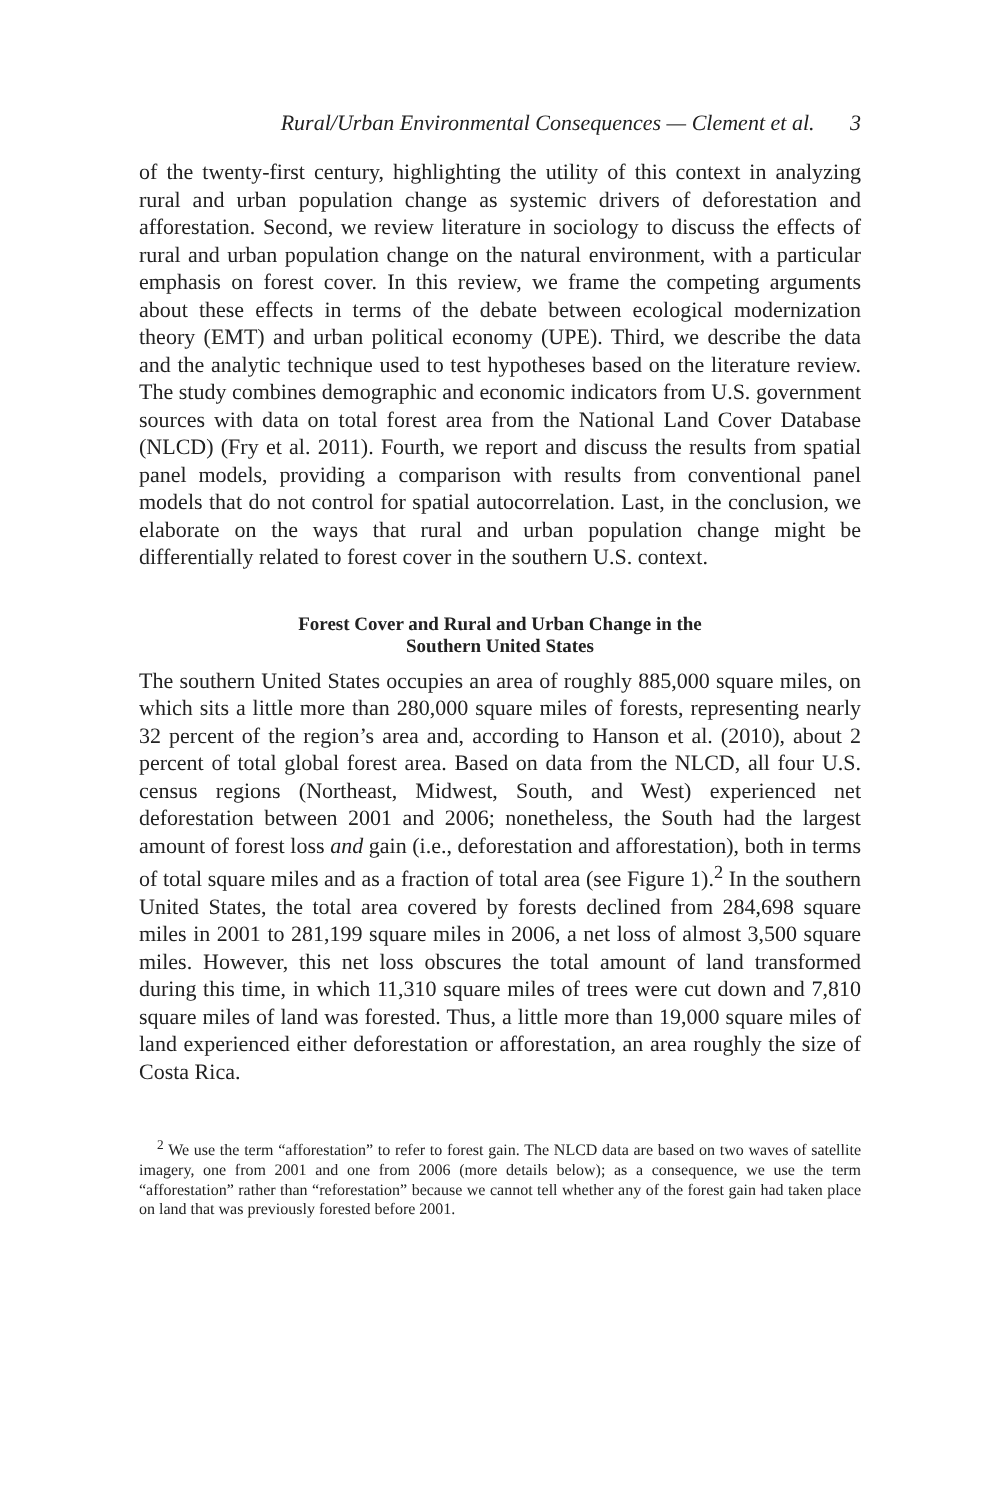Rural/Urban Environmental Consequences — Clement et al. 3
of the twenty-first century, highlighting the utility of this context in analyzing rural and urban population change as systemic drivers of deforestation and afforestation. Second, we review literature in sociology to discuss the effects of rural and urban population change on the natural environment, with a particular emphasis on forest cover. In this review, we frame the competing arguments about these effects in terms of the debate between ecological modernization theory (EMT) and urban political economy (UPE). Third, we describe the data and the analytic technique used to test hypotheses based on the literature review. The study combines demographic and economic indicators from U.S. government sources with data on total forest area from the National Land Cover Database (NLCD) (Fry et al. 2011). Fourth, we report and discuss the results from spatial panel models, providing a comparison with results from conventional panel models that do not control for spatial autocorrelation. Last, in the conclusion, we elaborate on the ways that rural and urban population change might be differentially related to forest cover in the southern U.S. context.
Forest Cover and Rural and Urban Change in the
Southern United States
The southern United States occupies an area of roughly 885,000 square miles, on which sits a little more than 280,000 square miles of forests, representing nearly 32 percent of the region’s area and, according to Hanson et al. (2010), about 2 percent of total global forest area. Based on data from the NLCD, all four U.S. census regions (Northeast, Midwest, South, and West) experienced net deforestation between 2001 and 2006; nonetheless, the South had the largest amount of forest loss and gain (i.e., deforestation and afforestation), both in terms of total square miles and as a fraction of total area (see Figure 1).<sup>2</sup> In the southern United States, the total area covered by forests declined from 284,698 square miles in 2001 to 281,199 square miles in 2006, a net loss of almost 3,500 square miles. However, this net loss obscures the total amount of land transformed during this time, in which 11,310 square miles of trees were cut down and 7,810 square miles of land was forested. Thus, a little more than 19,000 square miles of land experienced either deforestation or afforestation, an area roughly the size of Costa Rica.
<sup>2</sup> We use the term “afforestation” to refer to forest gain. The NLCD data are based on two waves of satellite imagery, one from 2001 and one from 2006 (more details below); as a consequence, we use the term “afforestation” rather than “reforestation” because we cannot tell whether any of the forest gain had taken place on land that was previously forested before 2001.